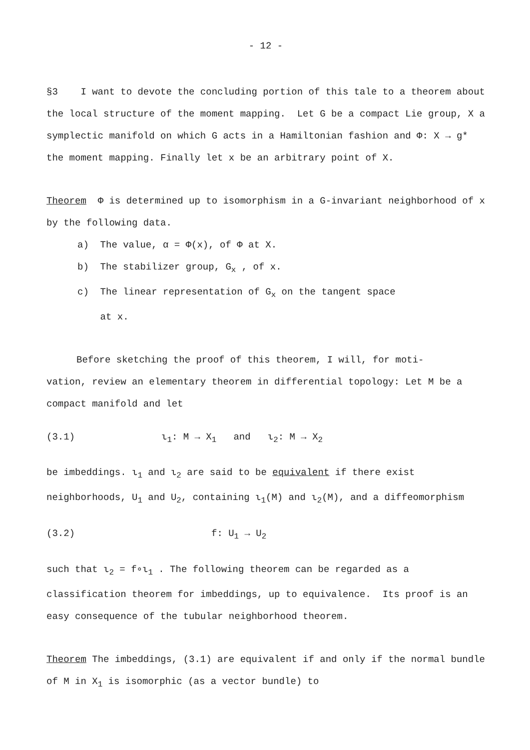- 12 -
§3 I want to devote the concluding portion of this tale to a theorem about the local structure of the moment mapping. Let G be a compact Lie group, X a symplectic manifold on which G acts in a Hamiltonian fashion and Φ: X → g* the moment mapping. Finally let x be an arbitrary point of X.
Theorem Φ is determined up to isomorphism in a G-invariant neighborhood of x by the following data.
a) The value, α = Φ(x), of Φ at X.
b) The stabilizer group, G<sub>x</sub> , of x.
c) The linear representation of G<sub>x</sub> on the tangent space
at x.
Before sketching the proof of this theorem, I will, for moti-
vation, review an elementary theorem in differential topology: Let M be a compact manifold and let
(3.1) ι<sub>1</sub>: M → X<sub>1</sub> and ι<sub>2</sub>: M → X<sub>2</sub>
be imbeddings. ι<sub>1</sub> and ι<sub>2</sub> are said to be equivalent if there exist neighborhoods, U<sub>1</sub> and U<sub>2</sub>, containing ι<sub>1</sub>(M) and ι<sub>2</sub>(M), and a diffeomorphism
(3.2) f: U<sub>1</sub> → U<sub>2</sub>
such that ι<sub>2</sub> = f∘ι<sub>1</sub> . The following theorem can be regarded as a classification theorem for imbeddings, up to equivalence. Its proof is an easy consequence of the tubular neighborhood theorem.
Theorem The imbeddings, (3.1) are equivalent if and only if the normal bundle of M in X<sub>1</sub> is isomorphic (as a vector bundle) to